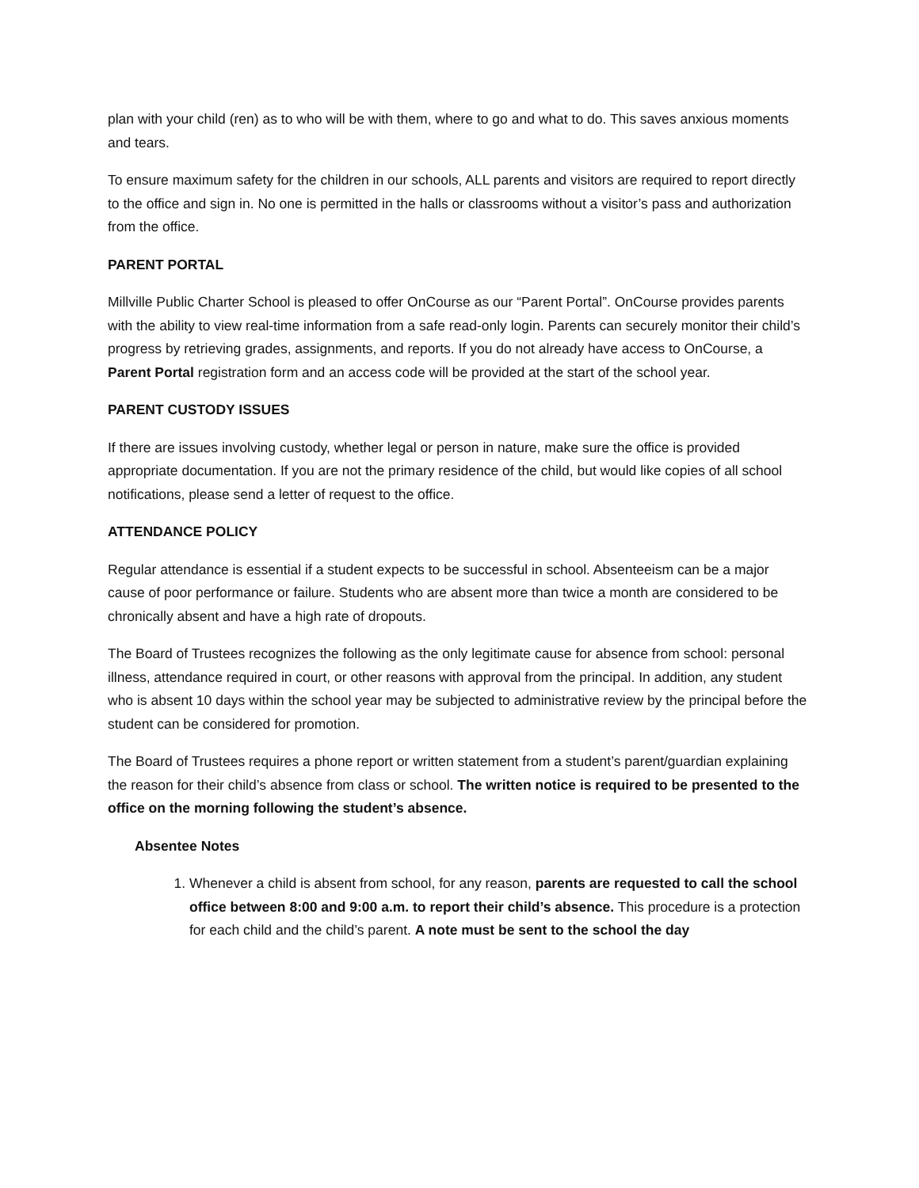plan with your child (ren) as to who will be with them, where to go and what to do. This saves anxious moments and tears.
To ensure maximum safety for the children in our schools, ALL parents and visitors are required to report directly to the office and sign in. No one is permitted in the halls or classrooms without a visitor’s pass and authorization from the office.
PARENT PORTAL
Millville Public Charter School is pleased to offer OnCourse as our “Parent Portal”. OnCourse provides parents with the ability to view real-time information from a safe read-only login. Parents can securely monitor their child’s progress by retrieving grades, assignments, and reports. If you do not already have access to OnCourse, a Parent Portal registration form and an access code will be provided at the start of the school year.
PARENT CUSTODY ISSUES
If there are issues involving custody, whether legal or person in nature, make sure the office is provided appropriate documentation. If you are not the primary residence of the child, but would like copies of all school notifications, please send a letter of request to the office.
ATTENDANCE POLICY
Regular attendance is essential if a student expects to be successful in school. Absenteeism can be a major cause of poor performance or failure. Students who are absent more than twice a month are considered to be chronically absent and have a high rate of dropouts.
The Board of Trustees recognizes the following as the only legitimate cause for absence from school: personal illness, attendance required in court, or other reasons with approval from the principal. In addition, any student who is absent 10 days within the school year may be subjected to administrative review by the principal before the student can be considered for promotion.
The Board of Trustees requires a phone report or written statement from a student’s parent/guardian explaining the reason for their child’s absence from class or school. The written notice is required to be presented to the office on the morning following the student’s absence.
Absentee Notes
1. Whenever a child is absent from school, for any reason, parents are requested to call the school office between 8:00 and 9:00 a.m. to report their child’s absence. This procedure is a protection for each child and the child’s parent. A note must be sent to the school the day